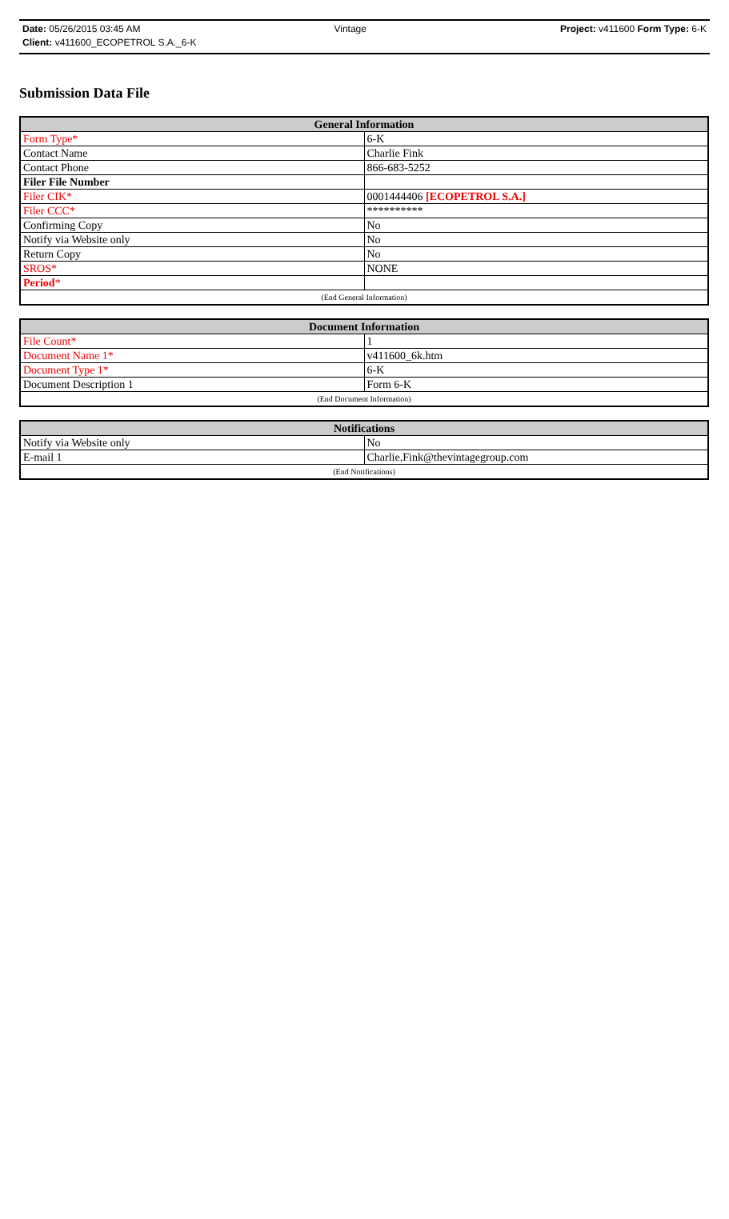Date: 05/26/2015 03:45 AM Vintage Project: v411600 Form Type: 6-K
Client: v411600_ECOPETROL S.A._6-K
Submission Data File
| General Information | |
| --- | --- |
| Form Type* | 6-K |
| Contact Name | Charlie Fink |
| Contact Phone | 866-683-5252 |
| Filer File Number | |
| Filer CIK* | 0001444406 [ECOPETROL S.A.] |
| Filer CCC* | ********** |
| Confirming Copy | No |
| Notify via Website only | No |
| Return Copy | No |
| SROS* | NONE |
| Period * | |
| (End General Information) | |
| Document Information | |
| --- | --- |
| File Count* | 1 |
| Document Name 1* | v411600_6k.htm |
| Document Type 1* | 6-K |
| Document Description 1 | Form 6-K |
| (End Document Information) | |
| Notifications | |
| --- | --- |
| Notify via Website only | No |
| E-mail 1 | Charlie.Fink@thevintagegroup.com |
| (End Notifications) | |